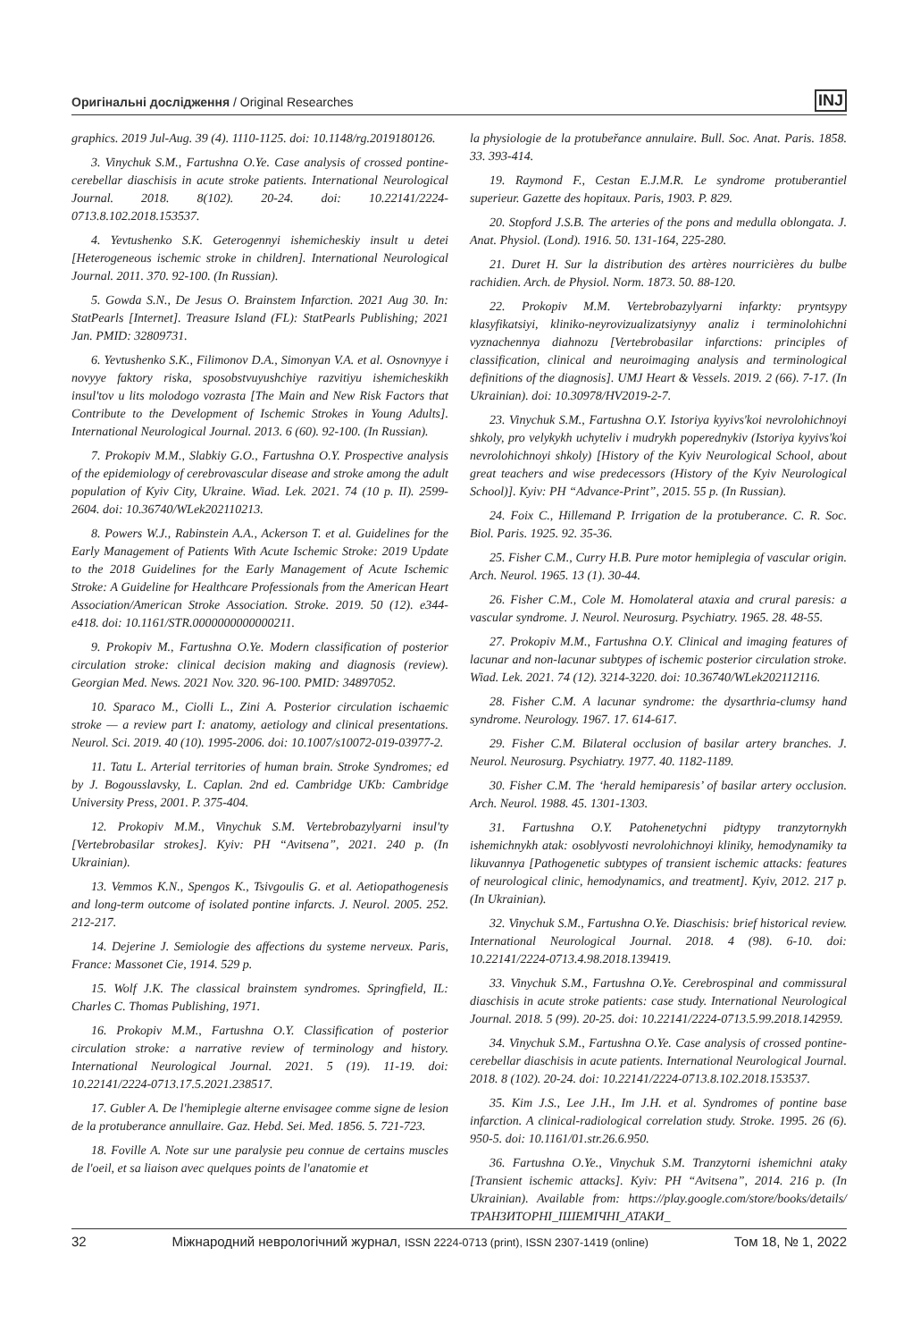Оригінальні дослідження / Original Researches INJ
graphics. 2019 Jul-Aug. 39 (4). 1110-1125. doi: 10.1148/rg.2019180126.
3. Vinychuk S.M., Fartushna O.Ye. Case analysis of crossed pontine-cerebellar diaschisis in acute stroke patients. International Neurological Journal. 2018. 8(102). 20-24. doi: 10.22141/2224-0713.8.102.2018.153537.
4. Yevtushenko S.K. Geterogennyi ishemicheskiy insult u detei [Heterogeneous ischemic stroke in children]. International Neurological Journal. 2011. 370. 92-100. (In Russian).
5. Gowda S.N., De Jesus O. Brainstem Infarction. 2021 Aug 30. In: StatPearls [Internet]. Treasure Island (FL): StatPearls Publishing; 2021 Jan. PMID: 32809731.
6. Yevtushenko S.K., Filimonov D.A., Simonyan V.A. et al. Osnovnyye i novyye faktory riska, sposobstvuyushchiye razvitiyu ishemicheskikh insul'tov u lits molodogo vozrasta [The Main and New Risk Factors that Contribute to the Development of Ischemic Strokes in Young Adults]. International Neurological Journal. 2013. 6 (60). 92-100. (In Russian).
7. Prokopiv M.M., Slabkiy G.O., Fartushna O.Y. Prospective analysis of the epidemiology of cerebrovascular disease and stroke among the adult population of Kyiv City, Ukraine. Wiad. Lek. 2021. 74 (10 p. II). 2599-2604. doi: 10.36740/WLek202110213.
8. Powers W.J., Rabinstein A.A., Ackerson T. et al. Guidelines for the Early Management of Patients With Acute Ischemic Stroke: 2019 Update to the 2018 Guidelines for the Early Management of Acute Ischemic Stroke: A Guideline for Healthcare Professionals from the American Heart Association/American Stroke Association. Stroke. 2019. 50 (12). e344-e418. doi: 10.1161/STR.0000000000000211.
9. Prokopiv M., Fartushna O.Ye. Modern classification of posterior circulation stroke: clinical decision making and diagnosis (review). Georgian Med. News. 2021 Nov. 320. 96-100. PMID: 34897052.
10. Sparaco M., Ciolli L., Zini A. Posterior circulation ischaemic stroke — a review part I: anatomy, aetiology and clinical presentations. Neurol. Sci. 2019. 40 (10). 1995-2006. doi: 10.1007/s10072-019-03977-2.
11. Tatu L. Arterial territories of human brain. Stroke Syndromes; ed by J. Bogousslavsky, L. Caplan. 2nd ed. Cambridge UKb: Cambridge University Press, 2001. P. 375-404.
12. Prokopiv M.M., Vinychuk S.M. Vertebrobazylyarni insul'ty [Vertebrobasilar strokes]. Kyiv: PH “Avitsena”, 2021. 240 p. (In Ukrainian).
13. Vemmos K.N., Spengos K., Tsivgoulis G. et al. Aetiopathogenesis and long-term outcome of isolated pontine infarcts. J. Neurol. 2005. 252. 212-217.
14. Dejerine J. Semiologie des affections du systeme nerveux. Paris, France: Massonet Cie, 1914. 529 p.
15. Wolf J.K. The classical brainstem syndromes. Springfield, IL: Charles C. Thomas Publishing, 1971.
16. Prokopiv M.M., Fartushna O.Y. Classification of posterior circulation stroke: a narrative review of terminology and history. International Neurological Journal. 2021. 5 (19). 11-19. doi: 10.22141/2224-0713.17.5.2021.238517.
17. Gubler A. De l'hemiplegie alterne envisagee comme signe de lesion de la protuberance annullaire. Gaz. Hebd. Sei. Med. 1856. 5. 721-723.
18. Foville A. Note sur une paralysie peu connue de certains muscles de l'oeil, et sa liaison avec quelques points de l'anatomie et
la physiologie de la protubеřance annulaire. Bull. Soc. Anat. Paris. 1858. 33. 393-414.
19. Raymond F., Cestan E.J.M.R. Le syndrome protuberantiel superieur. Gazette des hopitaux. Paris, 1903. P. 829.
20. Stopford J.S.B. The arteries of the pons and medulla oblongata. J. Anat. Physiol. (Lond). 1916. 50. 131-164, 225-280.
21. Duret H. Sur la distribution des artères nourricières du bulbe rachidien. Arch. de Physiol. Norm. 1873. 50. 88-120.
22. Prokopiv M.M. Vertebrobazylyarni infarkty: pryntsypy klasyfikatsiyi, kliniko-neyrovizualizatsiynyy analiz i terminolohichni vyznachennya diahnozu [Vertebrobasilar infarctions: principles of classification, clinical and neuroimaging analysis and terminological definitions of the diagnosis]. UMJ Heart & Vessels. 2019. 2 (66). 7-17. (In Ukrainian). doi: 10.30978/HV2019-2-7.
23. Vinychuk S.M., Fartushna O.Y. Istoriya kyyivs'koi nevrolohichnoyi shkoly, pro velykykh uchyteliv i mudrykh poperednykiv (Istoriya kyyivs'koi nevrolohichnoyi shkoly) [History of the Kyiv Neurological School, about great teachers and wise predecessors (History of the Kyiv Neurological School)]. Kyiv: PH “Advance-Print”, 2015. 55 p. (In Russian).
24. Foix C., Hillemand P. Irrigation de la protuberance. C. R. Soc. Biol. Paris. 1925. 92. 35-36.
25. Fisher C.M., Curry H.B. Pure motor hemiplegia of vascular origin. Arch. Neurol. 1965. 13 (1). 30-44.
26. Fisher C.M., Cole M. Homolateral ataxia and crural paresis: a vascular syndrome. J. Neurol. Neurosurg. Psychiatry. 1965. 28. 48-55.
27. Prokopiv M.M., Fartushna O.Y. Clinical and imaging features of lacunar and non-lacunar subtypes of ischemic posterior circulation stroke. Wiad. Lek. 2021. 74 (12). 3214-3220. doi: 10.36740/WLek202112116.
28. Fisher C.M. A lacunar syndrome: the dysarthria-clumsy hand syndrome. Neurology. 1967. 17. 614-617.
29. Fisher C.M. Bilateral occlusion of basilar artery branches. J. Neurol. Neurosurg. Psychiatry. 1977. 40. 1182-1189.
30. Fisher C.M. The ‘herald hemiparesis’ of basilar artery occlusion. Arch. Neurol. 1988. 45. 1301-1303.
31. Fartushna O.Y. Patohenetychni pidtypy tranzytornykh ishemichnykh atak: osoblyvosti nevrolohichnoyi kliniky, hemodynamiky ta likuvannya [Pathogenetic subtypes of transient ischemic attacks: features of neurological clinic, hemodynamics, and treatment]. Kyiv, 2012. 217 p. (In Ukrainian).
32. Vinychuk S.M., Fartushna O.Ye. Diaschisis: brief historical review. International Neurological Journal. 2018. 4 (98). 6-10. doi: 10.22141/2224-0713.4.98.2018.139419.
33. Vinychuk S.M., Fartushna O.Ye. Cerebrospinal and commissural diaschisis in acute stroke patients: case study. International Neurological Journal. 2018. 5 (99). 20-25. doi: 10.22141/2224-0713.5.99.2018.142959.
34. Vinychuk S.M., Fartushna O.Ye. Case analysis of crossed pontine-cerebellar diaschisis in acute patients. International Neurological Journal. 2018. 8 (102). 20-24. doi: 10.22141/2224-0713.8.102.2018.153537.
35. Kim J.S., Lee J.H., Im J.H. et al. Syndromes of pontine base infarction. A clinical-radiological correlation study. Stroke. 1995. 26 (6). 950-5. doi: 10.1161/01.str.26.6.950.
36. Fartushna O.Ye., Vinychuk S.M. Tranzytorni ishemichni ataky [Transient ischemic attacks]. Kyiv: PH “Avitsena”, 2014. 216 p. (In Ukrainian). Available from: https://play.google.com/store/books/details/ТРАНЗИТОРНІ_ІШЕМІЧНІ_АТАКИ_
32 Міжнародний неврологічний журнал, ISSN 2224-0713 (print), ISSN 2307-1419 (online) Том 18, № 1, 2022